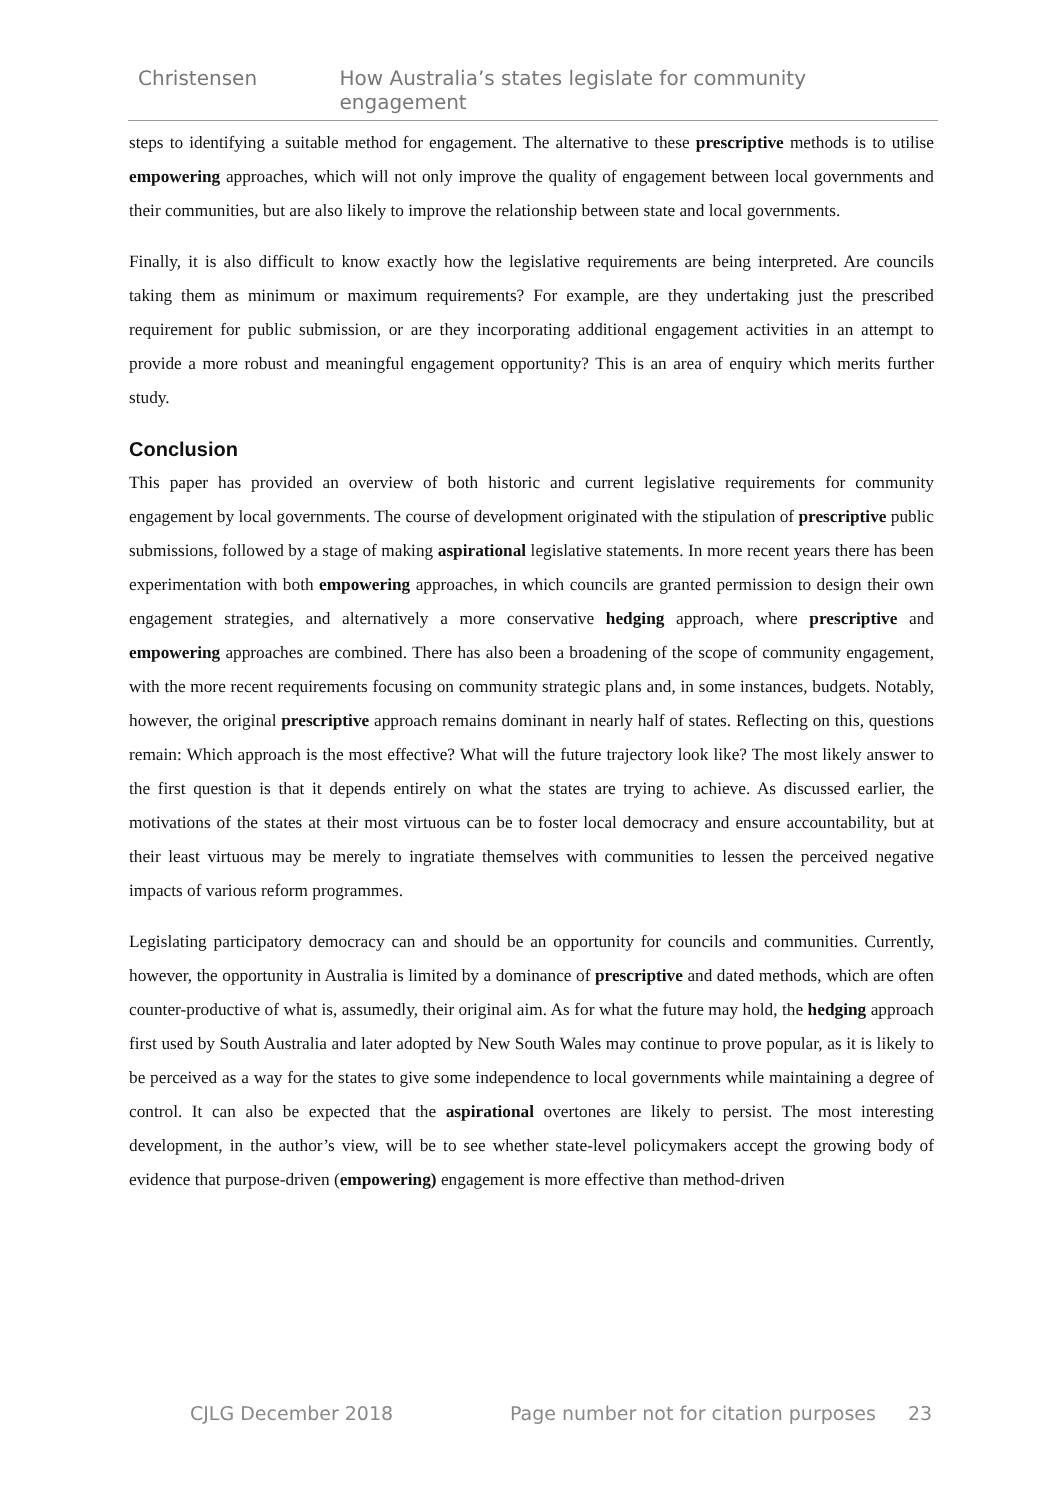Christensen How Australia’s states legislate for community engagement
steps to identifying a suitable method for engagement. The alternative to these prescriptive methods is to utilise empowering approaches, which will not only improve the quality of engagement between local governments and their communities, but are also likely to improve the relationship between state and local governments.
Finally, it is also difficult to know exactly how the legislative requirements are being interpreted. Are councils taking them as minimum or maximum requirements? For example, are they undertaking just the prescribed requirement for public submission, or are they incorporating additional engagement activities in an attempt to provide a more robust and meaningful engagement opportunity? This is an area of enquiry which merits further study.
Conclusion
This paper has provided an overview of both historic and current legislative requirements for community engagement by local governments. The course of development originated with the stipulation of prescriptive public submissions, followed by a stage of making aspirational legislative statements. In more recent years there has been experimentation with both empowering approaches, in which councils are granted permission to design their own engagement strategies, and alternatively a more conservative hedging approach, where prescriptive and empowering approaches are combined. There has also been a broadening of the scope of community engagement, with the more recent requirements focusing on community strategic plans and, in some instances, budgets. Notably, however, the original prescriptive approach remains dominant in nearly half of states. Reflecting on this, questions remain: Which approach is the most effective? What will the future trajectory look like? The most likely answer to the first question is that it depends entirely on what the states are trying to achieve. As discussed earlier, the motivations of the states at their most virtuous can be to foster local democracy and ensure accountability, but at their least virtuous may be merely to ingratiate themselves with communities to lessen the perceived negative impacts of various reform programmes.
Legislating participatory democracy can and should be an opportunity for councils and communities. Currently, however, the opportunity in Australia is limited by a dominance of prescriptive and dated methods, which are often counter-productive of what is, assumedly, their original aim. As for what the future may hold, the hedging approach first used by South Australia and later adopted by New South Wales may continue to prove popular, as it is likely to be perceived as a way for the states to give some independence to local governments while maintaining a degree of control. It can also be expected that the aspirational overtones are likely to persist. The most interesting development, in the author’s view, will be to see whether state-level policymakers accept the growing body of evidence that purpose-driven (empowering) engagement is more effective than method-driven
CJLG December 2018 Page number not for citation purposes 23